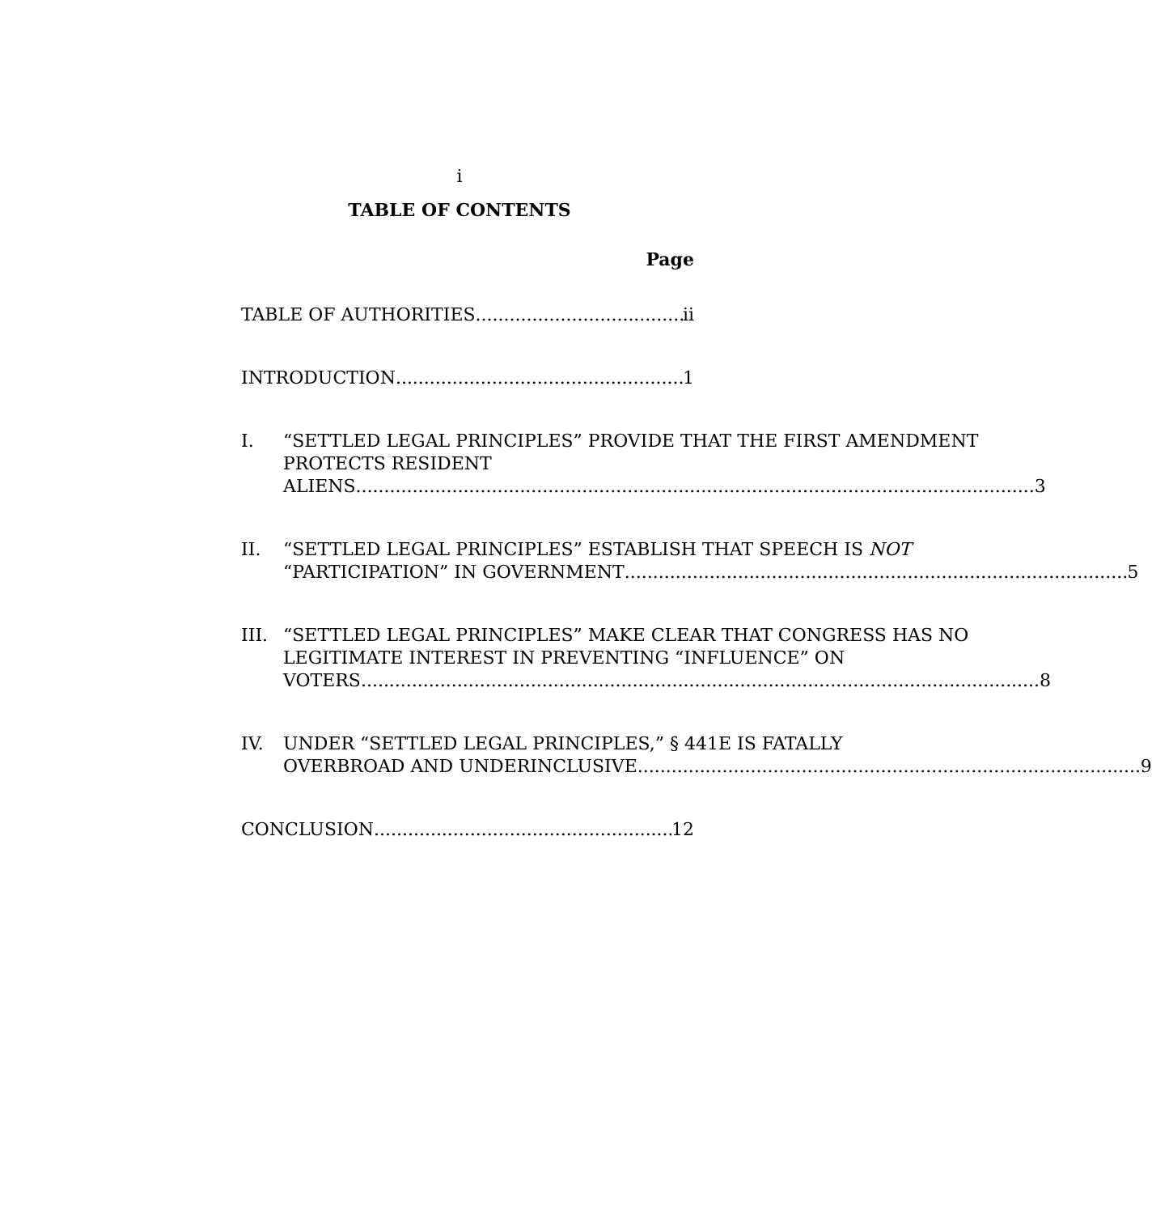i
TABLE OF CONTENTS
Page
TABLE OF AUTHORITIES ii
INTRODUCTION 1
I. “SETTLED LEGAL PRINCIPLES” PROVIDE THAT THE FIRST AMENDMENT PROTECTS RESIDENT
ALIENS 3
II. “SETTLED LEGAL PRINCIPLES” ESTABLISH THAT SPEECH IS NOT
“PARTICIPATION” IN GOVERNMENT 5
III.
“SETTLED LEGAL PRINCIPLES” MAKE CLEAR THAT CONGRESS HAS NO LEGITIMATE INTEREST IN PREVENTING “INFLUENCE” ON
VOTERS 8
IV. UNDER “SETTLED LEGAL PRINCIPLES,” § 441E IS FATALLY
OVERBROAD AND UNDERINCLUSIVE 9
CONCLUSION 12